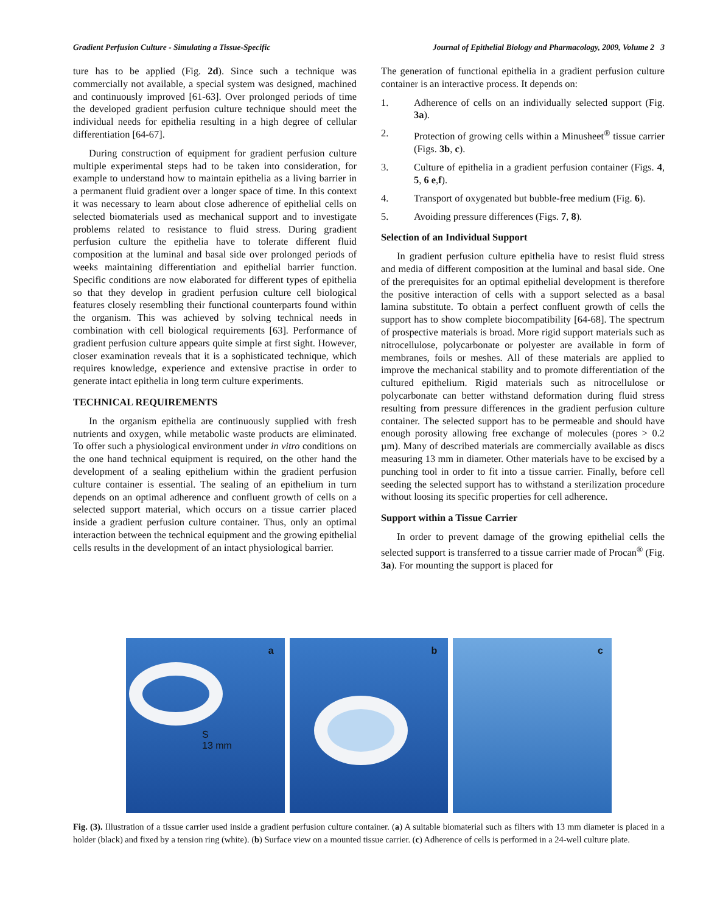Gradient Perfusion Culture - Simulating a Tissue-Specific Journal of Epithelial Biology and Pharmacology, 2009, Volume 2 3
ture has to be applied (Fig. 2d). Since such a technique was commercially not available, a special system was designed, machined and continuously improved [61-63]. Over prolonged periods of time the developed gradient perfusion culture technique should meet the individual needs for epithelia resulting in a high degree of cellular differentiation [64-67].
During construction of equipment for gradient perfusion culture multiple experimental steps had to be taken into consideration, for example to understand how to maintain epithelia as a living barrier in a permanent fluid gradient over a longer space of time. In this context it was necessary to learn about close adherence of epithelial cells on selected biomaterials used as mechanical support and to investigate problems related to resistance to fluid stress. During gradient perfusion culture the epithelia have to tolerate different fluid composition at the luminal and basal side over prolonged periods of weeks maintaining differentiation and epithelial barrier function. Specific conditions are now elaborated for different types of epithelia so that they develop in gradient perfusion culture cell biological features closely resembling their functional counterparts found within the organism. This was achieved by solving technical needs in combination with cell biological requirements [63]. Performance of gradient perfusion culture appears quite simple at first sight. However, closer examination reveals that it is a sophisticated technique, which requires knowledge, experience and extensive practise in order to generate intact epithelia in long term culture experiments.
TECHNICAL REQUIREMENTS
In the organism epithelia are continuously supplied with fresh nutrients and oxygen, while metabolic waste products are eliminated. To offer such a physiological environment under in vitro conditions on the one hand technical equipment is required, on the other hand the development of a sealing epithelium within the gradient perfusion culture container is essential. The sealing of an epithelium in turn depends on an optimal adherence and confluent growth of cells on a selected support material, which occurs on a tissue carrier placed inside a gradient perfusion culture container. Thus, only an optimal interaction between the technical equipment and the growing epithelial cells results in the development of an intact physiological barrier.
The generation of functional epithelia in a gradient perfusion culture container is an interactive process. It depends on:
1. Adherence of cells on an individually selected support (Fig. 3a).
2. Protection of growing cells within a Minusheet<sup>®</sup> tissue carrier (Figs. 3b, c).
3. Culture of epithelia in a gradient perfusion container (Figs. 4, 5, 6 e,f).
4. Transport of oxygenated but bubble-free medium (Fig. 6).
5. Avoiding pressure differences (Figs. 7, 8).
Selection of an Individual Support
In gradient perfusion culture epithelia have to resist fluid stress and media of different composition at the luminal and basal side. One of the prerequisites for an optimal epithelial development is therefore the positive interaction of cells with a support selected as a basal lamina substitute. To obtain a perfect confluent growth of cells the support has to show complete biocompatibility [64-68]. The spectrum of prospective materials is broad. More rigid support materials such as nitrocellulose, polycarbonate or polyester are available in form of membranes, foils or meshes. All of these materials are applied to improve the mechanical stability and to promote differentiation of the cultured epithelium. Rigid materials such as nitrocellulose or polycarbonate can better withstand deformation during fluid stress resulting from pressure differences in the gradient perfusion culture container. The selected support has to be permeable and should have enough porosity allowing free exchange of molecules (pores > 0.2 µm). Many of described materials are commercially available as discs measuring 13 mm in diameter. Other materials have to be excised by a punching tool in order to fit into a tissue carrier. Finally, before cell seeding the selected support has to withstand a sterilization procedure without loosing its specific properties for cell adherence.
Support within a Tissue Carrier
In order to prevent damage of the growing epithelial cells the selected support is transferred to a tissue carrier made of Procan<sup>®</sup> (Fig. 3a). For mounting the support is placed for
a
S
13 mm
b
c
Fig. (3). Illustration of a tissue carrier used inside a gradient perfusion culture container. (a) A suitable biomaterial such as filters with 13 mm diameter is placed in a holder (black) and fixed by a tension ring (white). (b) Surface view on a mounted tissue carrier. (c) Adherence of cells is performed in a 24-well culture plate.